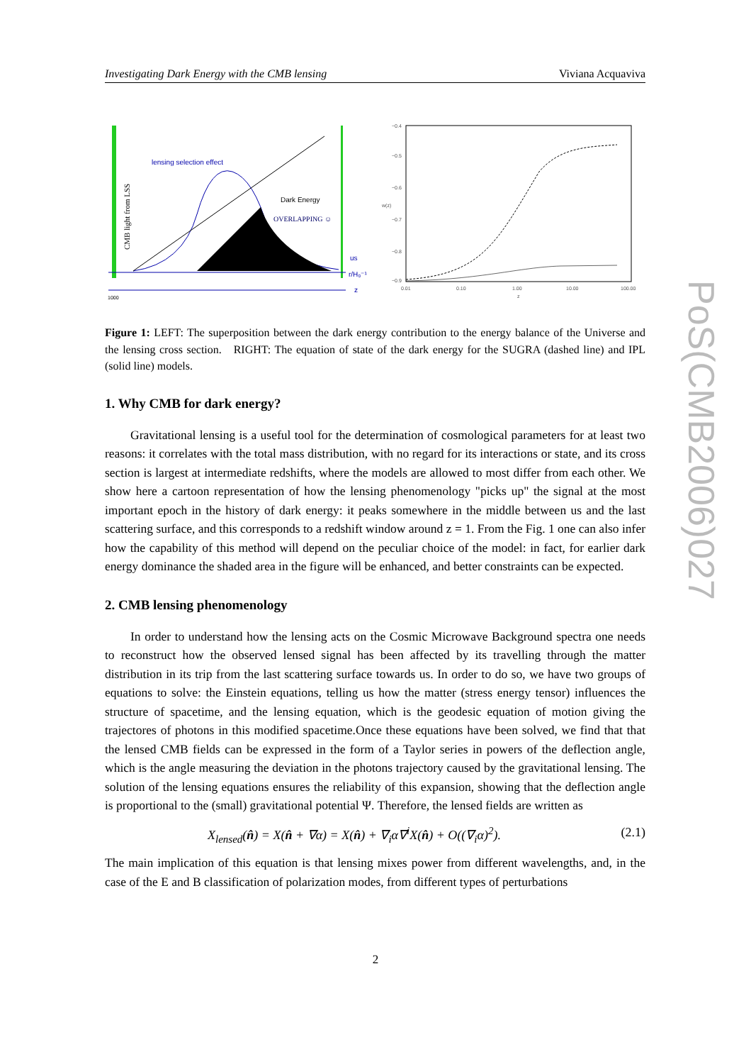Investigating Dark Energy with the CMB lensing Viviana Acquaviva
CMB light from LSS
lensing selection effect
Dark Energy
OVERLAPPING ☺
us
r/H₀⁻¹
z
1000
−0.4
−0.5
−0.6
−0.7
−0.8
−0.9
w(z)
0.01
0.10
1.00
10.00
100.00
z
Figure 1: LEFT: The superposition between the dark energy contribution to the energy balance of the Universe and the lensing cross section. RIGHT: The equation of state of the dark energy for the SUGRA (dashed line) and IPL (solid line) models.
1. Why CMB for dark energy?
Gravitational lensing is a useful tool for the determination of cosmological parameters for at least two reasons: it correlates with the total mass distribution, with no regard for its interactions or state, and its cross section is largest at intermediate redshifts, where the models are allowed to most differ from each other. We show here a cartoon representation of how the lensing phenomenology "picks up" the signal at the most important epoch in the history of dark energy: it peaks somewhere in the middle between us and the last scattering surface, and this corresponds to a redshift window around z = 1. From the Fig. 1 one can also infer how the capability of this method will depend on the peculiar choice of the model: in fact, for earlier dark energy dominance the shaded area in the figure will be enhanced, and better constraints can be expected.
2. CMB lensing phenomenology
In order to understand how the lensing acts on the Cosmic Microwave Background spectra one needs to reconstruct how the observed lensed signal has been affected by its travelling through the matter distribution in its trip from the last scattering surface towards us. In order to do so, we have two groups of equations to solve: the Einstein equations, telling us how the matter (stress energy tensor) influences the structure of spacetime, and the lensing equation, which is the geodesic equation of motion giving the trajectores of photons in this modified spacetime.Once these equations have been solved, we find that that the lensed CMB fields can be expressed in the form of a Taylor series in powers of the deflection angle, which is the angle measuring the deviation in the photons trajectory caused by the gravitational lensing. The solution of the lensing equations ensures the reliability of this expansion, showing that the deflection angle is proportional to the (small) gravitational potential Ψ. Therefore, the lensed fields are written as
X<sub>lensed</sub>(n̂) = X(n̂ + ∇α) = X(n̂) + ∇<sub>i</sub>α∇<sup>i</sup>X(n̂) + O((∇<sub>i</sub>α)<sup>2</sup>). (2.1)
The main implication of this equation is that lensing mixes power from different wavelengths, and, in the case of the E and B classification of polarization modes, from different types of perturbations
PoS(CMB2006)027
2